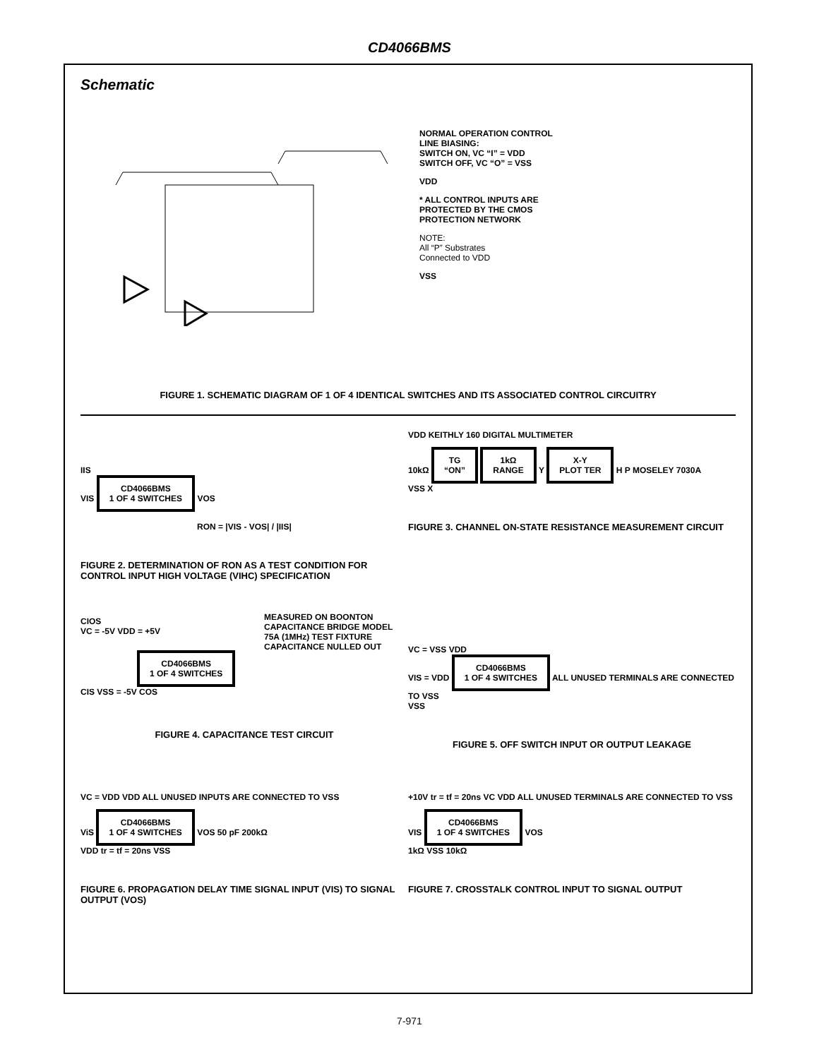CD4066BMS
Schematic
CONTROL SWITCH IN VIS P N P N OUT VOS CONTROL VC * N VSS SIGNAL LEVEL RANGE: VSS ≤VIS ≤VDD
NORMAL OPERATION CONTROL
LINE BIASING:
SWITCH ON, VC “I” = VDD
SWITCH OFF, VC “O” = VSS
VDD
* ALL CONTROL INPUTS ARE
PROTECTED BY THE CMOS
PROTECTION NETWORK
NOTE:
All “P” Substrates
Connected to VDD
VSS
FIGURE 1. SCHEMATIC DIAGRAM OF 1 OF 4 IDENTICAL SWITCHES AND ITS ASSOCIATED CONTROL CIRCUITRY
IIS
VIS CD4066BMS
1 OF 4 SWITCHES VOS
RON = |VIS - VOS| / |IIS|
FIGURE 2. DETERMINATION OF RON AS A TEST CONDITION FOR CONTROL INPUT HIGH VOLTAGE (VIHC) SPECIFICATION
VDD KEITHLY 160 DIGITAL MULTIMETER
10kΩ TG
“ON” 1kΩ
RANGE Y X-Y
PLOT TER H P MOSELEY 7030A
VSS X
FIGURE 3. CHANNEL ON-STATE RESISTANCE MEASUREMENT CIRCUIT
CIOS
VC = -5V VDD = +5V
CD4066BMS
1 OF 4 SWITCHES
CIS VSS = -5V COS
MEASURED ON BOONTON CAPACITANCE BRIDGE MODEL 75A (1MHz) TEST FIXTURE CAPACITANCE NULLED OUT
FIGURE 4. CAPACITANCE TEST CIRCUIT
VC = VSS VDD
VIS = VDD CD4066BMS
1 OF 4 SWITCHES ALL UNUSED TERMINALS ARE CONNECTED TO VSS
VSS
FIGURE 5. OFF SWITCH INPUT OR OUTPUT LEAKAGE
VC = VDD VDD ALL UNUSED INPUTS ARE CONNECTED TO VSS
ViS CD4066BMS
1 OF 4 SWITCHES VOS 50 pF 200kΩ
VDD tr = tf = 20ns VSS
FIGURE 6. PROPAGATION DELAY TIME SIGNAL INPUT (VIS) TO SIGNAL OUTPUT (VOS)
+10V tr = tf = 20ns VC VDD ALL UNUSED TERMINALS ARE CONNECTED TO VSS
VIS CD4066BMS
1 OF 4 SWITCHES VOS
1kΩ VSS 10kΩ
FIGURE 7. CROSSTALK CONTROL INPUT TO SIGNAL OUTPUT
7-971